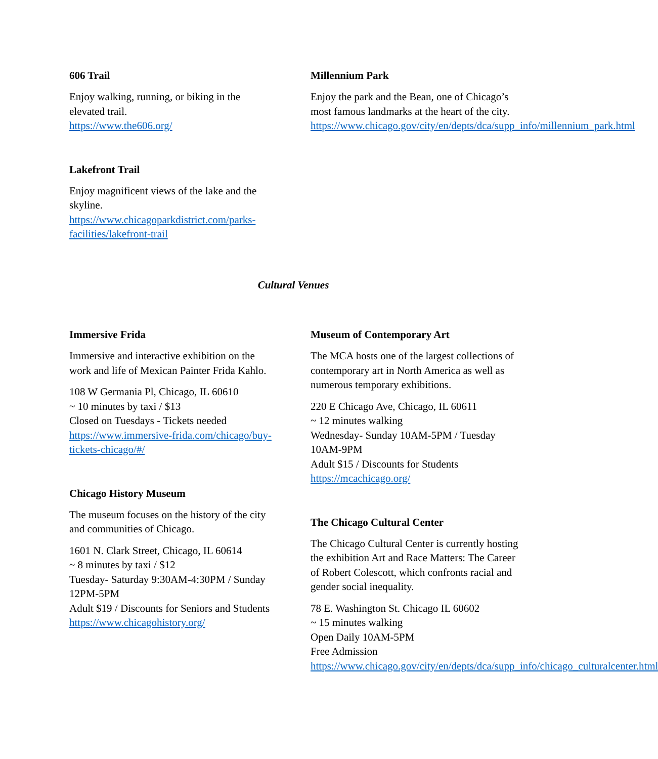606 Trail
Enjoy walking, running, or biking in the elevated trail.
https://www.the606.org/
Lakefront Trail
Enjoy magnificent views of the lake and the skyline.
https://www.chicagoparkdistrict.com/parks-facilities/lakefront-trail
Millennium Park
Enjoy the park and the Bean, one of Chicago’s most famous landmarks at the heart of the city.
https://www.chicago.gov/city/en/depts/dca/supp_info/millennium_park.html
Cultural Venues
Immersive Frida
Immersive and interactive exhibition on the work and life of Mexican Painter Frida Kahlo.
108 W Germania Pl, Chicago, IL 60610
~ 10 minutes by taxi / $13
Closed on Tuesdays - Tickets needed
https://www.immersive-frida.com/chicago/buy-tickets-chicago/#/
Chicago History Museum
The museum focuses on the history of the city and communities of Chicago.
1601 N. Clark Street, Chicago, IL 60614
~ 8 minutes by taxi / $12
Tuesday- Saturday 9:30AM-4:30PM / Sunday 12PM-5PM
Adult $19 / Discounts for Seniors and Students
https://www.chicagohistory.org/
Museum of Contemporary Art
The MCA hosts one of the largest collections of contemporary art in North America as well as numerous temporary exhibitions.
220 E Chicago Ave, Chicago, IL 60611
~ 12 minutes walking
Wednesday- Sunday 10AM-5PM / Tuesday 10AM-9PM
Adult $15 / Discounts for Students
https://mcachicago.org/
The Chicago Cultural Center
The Chicago Cultural Center is currently hosting the exhibition Art and Race Matters: The Career of Robert Colescott, which confronts racial and gender social inequality.
78 E. Washington St. Chicago IL 60602
~ 15 minutes walking
Open Daily 10AM-5PM
Free Admission
https://www.chicago.gov/city/en/depts/dca/supp_info/chicago_culturalcenter.html